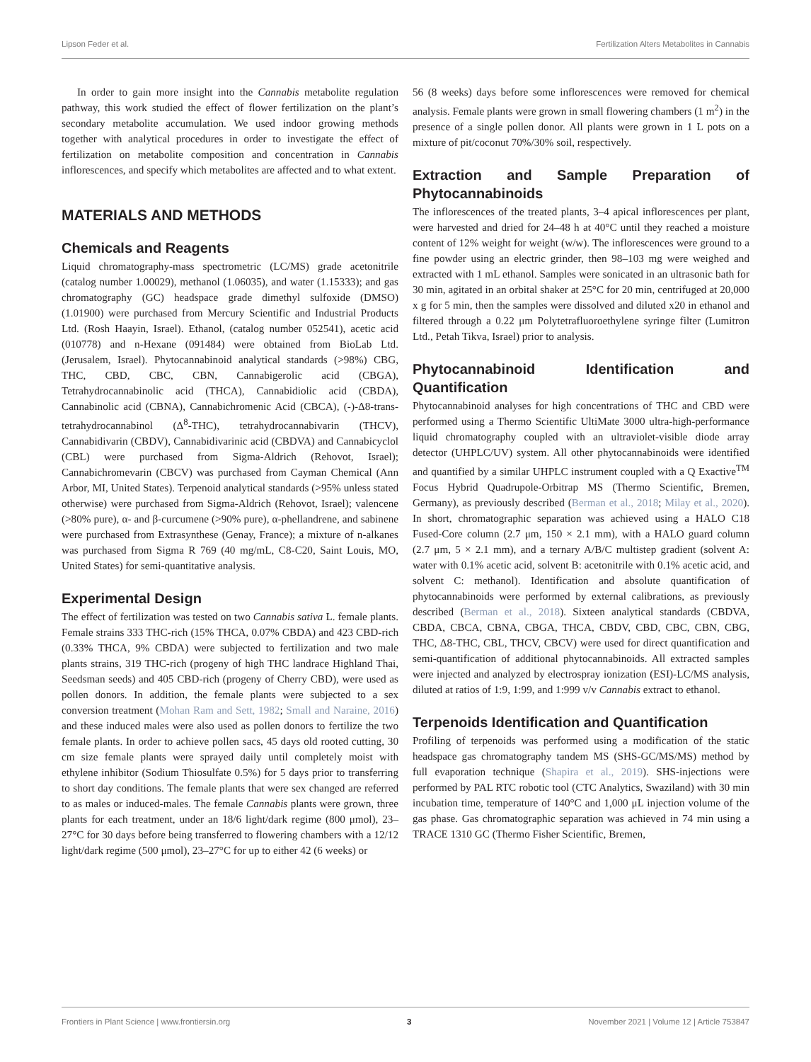Lipson Feder et al. Fertilization Alters Metabolites in Cannabis
In order to gain more insight into the Cannabis metabolite regulation pathway, this work studied the effect of flower fertilization on the plant’s secondary metabolite accumulation. We used indoor growing methods together with analytical procedures in order to investigate the effect of fertilization on metabolite composition and concentration in Cannabis inflorescences, and specify which metabolites are affected and to what extent.
MATERIALS AND METHODS
Chemicals and Reagents
Liquid chromatography-mass spectrometric (LC/MS) grade acetonitrile (catalog number 1.00029), methanol (1.06035), and water (1.15333); and gas chromatography (GC) headspace grade dimethyl sulfoxide (DMSO) (1.01900) were purchased from Mercury Scientific and Industrial Products Ltd. (Rosh Haayin, Israel). Ethanol, (catalog number 052541), acetic acid (010778) and n-Hexane (091484) were obtained from BioLab Ltd. (Jerusalem, Israel). Phytocannabinoid analytical standards (>98%) CBG, THC, CBD, CBC, CBN, Cannabigerolic acid (CBGA), Tetrahydrocannabinolic acid (THCA), Cannabidiolic acid (CBDA), Cannabinolic acid (CBNA), Cannabichromenic Acid (CBCA), (-)-Δ8-trans-tetrahydrocannabinol (Δ<sup>8</sup>-THC), tetrahydrocannabivarin (THCV), Cannabidivarin (CBDV), Cannabidivarinic acid (CBDVA) and Cannabicyclol (CBL) were purchased from Sigma-Aldrich (Rehovot, Israel); Cannabichromevarin (CBCV) was purchased from Cayman Chemical (Ann Arbor, MI, United States). Terpenoid analytical standards (>95% unless stated otherwise) were purchased from Sigma-Aldrich (Rehovot, Israel); valencene (>80% pure), α- and β-curcumene (>90% pure), α-phellandrene, and sabinene were purchased from Extrasynthese (Genay, France); a mixture of n-alkanes was purchased from Sigma R 769 (40 mg/mL, C8-C20, Saint Louis, MO, United States) for semi-quantitative analysis.
Experimental Design
The effect of fertilization was tested on two Cannabis sativa L. female plants. Female strains 333 THC-rich (15% THCA, 0.07% CBDA) and 423 CBD-rich (0.33% THCA, 9% CBDA) were subjected to fertilization and two male plants strains, 319 THC-rich (progeny of high THC landrace Highland Thai, Seedsman seeds) and 405 CBD-rich (progeny of Cherry CBD), were used as pollen donors. In addition, the female plants were subjected to a sex conversion treatment (Mohan Ram and Sett, 1982; Small and Naraine, 2016) and these induced males were also used as pollen donors to fertilize the two female plants. In order to achieve pollen sacs, 45 days old rooted cutting, 30 cm size female plants were sprayed daily until completely moist with ethylene inhibitor (Sodium Thiosulfate 0.5%) for 5 days prior to transferring to short day conditions. The female plants that were sex changed are referred to as males or induced-males. The female Cannabis plants were grown, three plants for each treatment, under an 18/6 light/dark regime (800 μmol), 23–27°C for 30 days before being transferred to flowering chambers with a 12/12 light/dark regime (500 μmol), 23–27°C for up to either 42 (6 weeks) or
56 (8 weeks) days before some inflorescences were removed for chemical analysis. Female plants were grown in small flowering chambers (1 m<sup>2</sup>) in the presence of a single pollen donor. All plants were grown in 1 L pots on a mixture of pit/coconut 70%/30% soil, respectively.
Extraction and Sample Preparation of Phytocannabinoids
The inflorescences of the treated plants, 3–4 apical inflorescences per plant, were harvested and dried for 24–48 h at 40°C until they reached a moisture content of 12% weight for weight (w/w). The inflorescences were ground to a fine powder using an electric grinder, then 98–103 mg were weighed and extracted with 1 mL ethanol. Samples were sonicated in an ultrasonic bath for 30 min, agitated in an orbital shaker at 25°C for 20 min, centrifuged at 20,000 x g for 5 min, then the samples were dissolved and diluted x20 in ethanol and filtered through a 0.22 μm Polytetrafluoroethylene syringe filter (Lumitron Ltd., Petah Tikva, Israel) prior to analysis.
Phytocannabinoid Identification and Quantification
Phytocannabinoid analyses for high concentrations of THC and CBD were performed using a Thermo Scientific UltiMate 3000 ultra-high-performance liquid chromatography coupled with an ultraviolet-visible diode array detector (UHPLC/UV) system. All other phytocannabinoids were identified and quantified by a similar UHPLC instrument coupled with a Q Exactive<sup>TM</sup> Focus Hybrid Quadrupole-Orbitrap MS (Thermo Scientific, Bremen, Germany), as previously described (Berman et al., 2018; Milay et al., 2020). In short, chromatographic separation was achieved using a HALO C18 Fused-Core column (2.7 μm, 150 × 2.1 mm), with a HALO guard column (2.7 μm, 5 × 2.1 mm), and a ternary A/B/C multistep gradient (solvent A: water with 0.1% acetic acid, solvent B: acetonitrile with 0.1% acetic acid, and solvent C: methanol). Identification and absolute quantification of phytocannabinoids were performed by external calibrations, as previously described (Berman et al., 2018). Sixteen analytical standards (CBDVA, CBDA, CBCA, CBNA, CBGA, THCA, CBDV, CBD, CBC, CBN, CBG, THC, Δ8-THC, CBL, THCV, CBCV) were used for direct quantification and semi-quantification of additional phytocannabinoids. All extracted samples were injected and analyzed by electrospray ionization (ESI)-LC/MS analysis, diluted at ratios of 1:9, 1:99, and 1:999 v/v Cannabis extract to ethanol.
Terpenoids Identification and Quantification
Profiling of terpenoids was performed using a modification of the static headspace gas chromatography tandem MS (SHS-GC/MS/MS) method by full evaporation technique (Shapira et al., 2019). SHS-injections were performed by PAL RTC robotic tool (CTC Analytics, Swaziland) with 30 min incubation time, temperature of 140°C and 1,000 μL injection volume of the gas phase. Gas chromatographic separation was achieved in 74 min using a TRACE 1310 GC (Thermo Fisher Scientific, Bremen,
Frontiers in Plant Science | www.frontiersin.org 3 November 2021 | Volume 12 | Article 753847